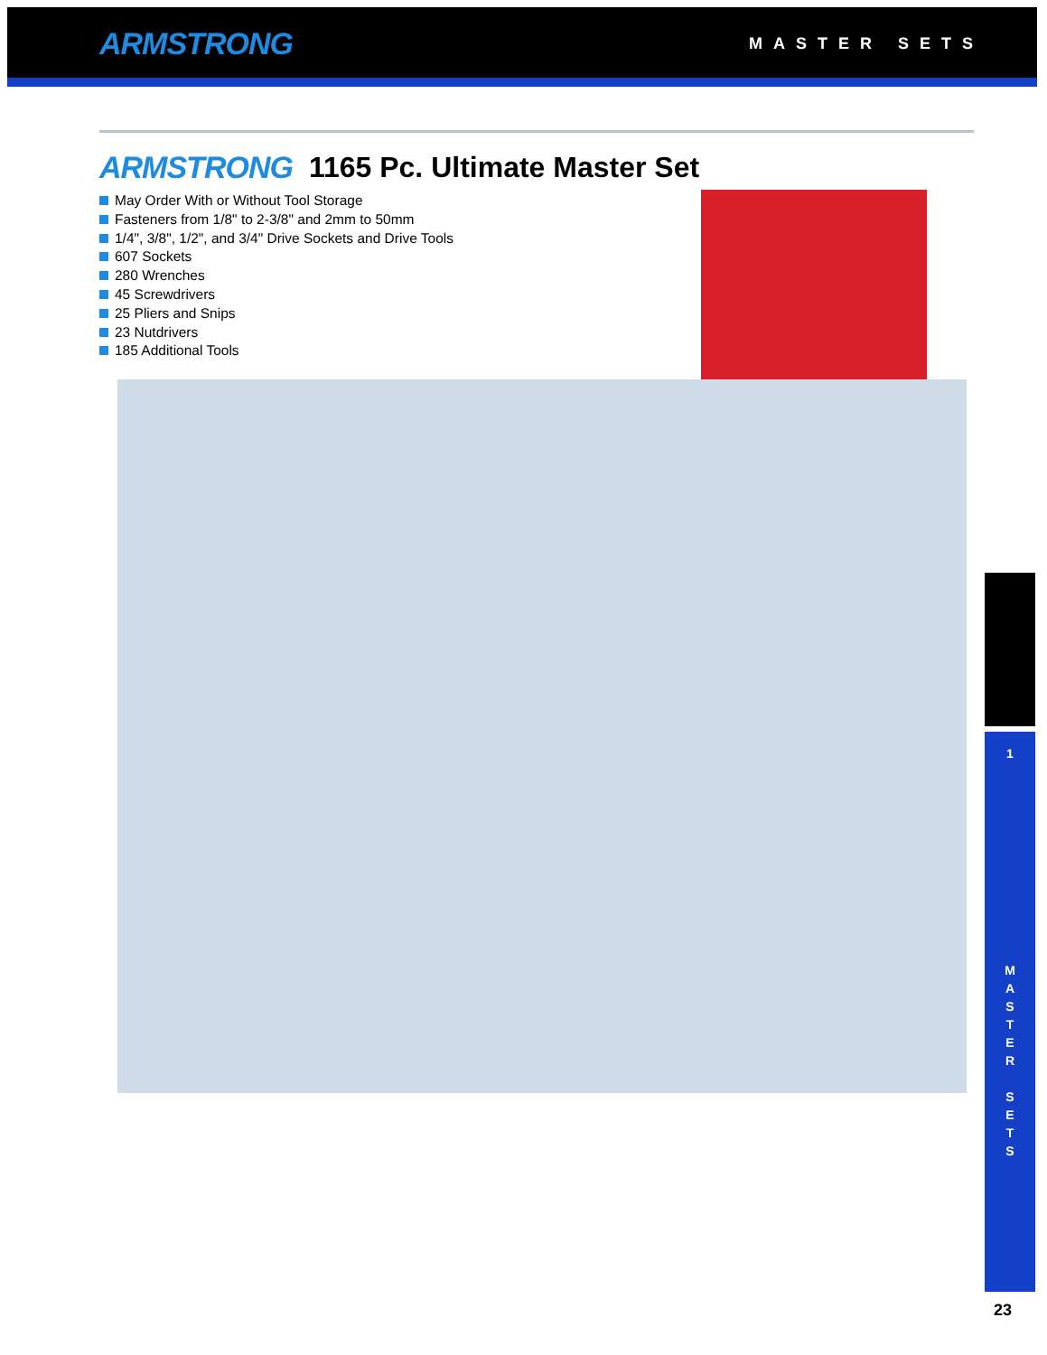ARMSTRONG MASTER SETS
ARMSTRONG 1165 Pc. Ultimate Master Set
May Order With or Without Tool Storage
Fasteners from 1/8" to 2-3/8" and 2mm to 50mm
1/4", 3/8", 1/2", and 3/4" Drive Sockets and Drive Tools
607 Sockets
280 Wrenches
45 Screwdrivers
25 Pliers and Snips
23 Nutdrivers
185 Additional Tools
1
M
A
S
T
E
R
S
E
T
S
23